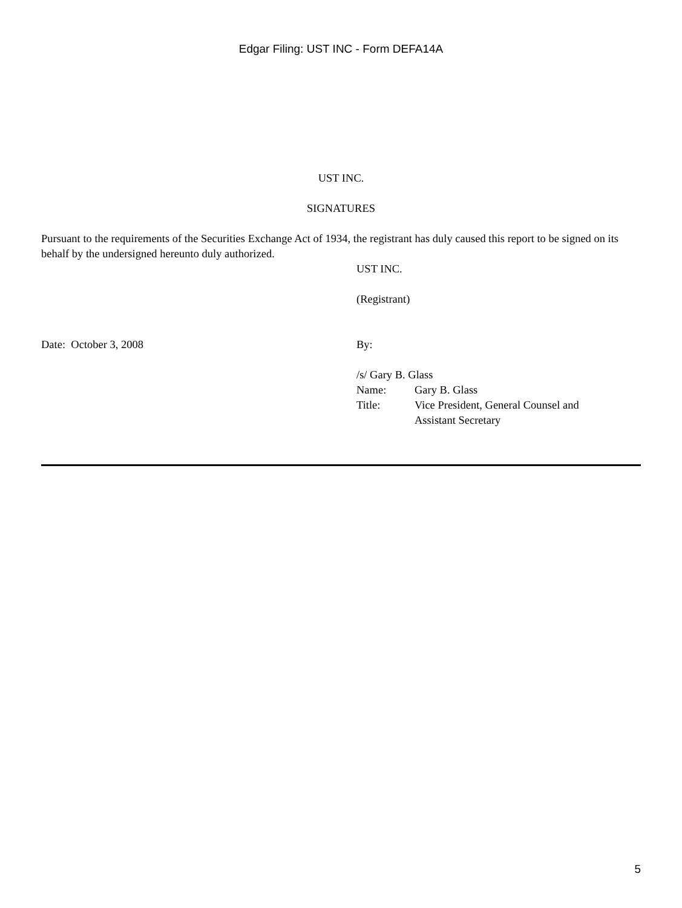Edgar Filing: UST INC - Form DEFA14A
UST INC.
SIGNATURES
Pursuant to the requirements of the Securities Exchange Act of 1934, the registrant has duly caused this report to be signed on its behalf by the undersigned hereunto duly authorized.
UST INC.
(Registrant)
Date: October 3, 2008 By:
/s/ Gary B. Glass
| Name: | Gary B. Glass |
| Title: | Vice President, General Counsel and Assistant Secretary |
5